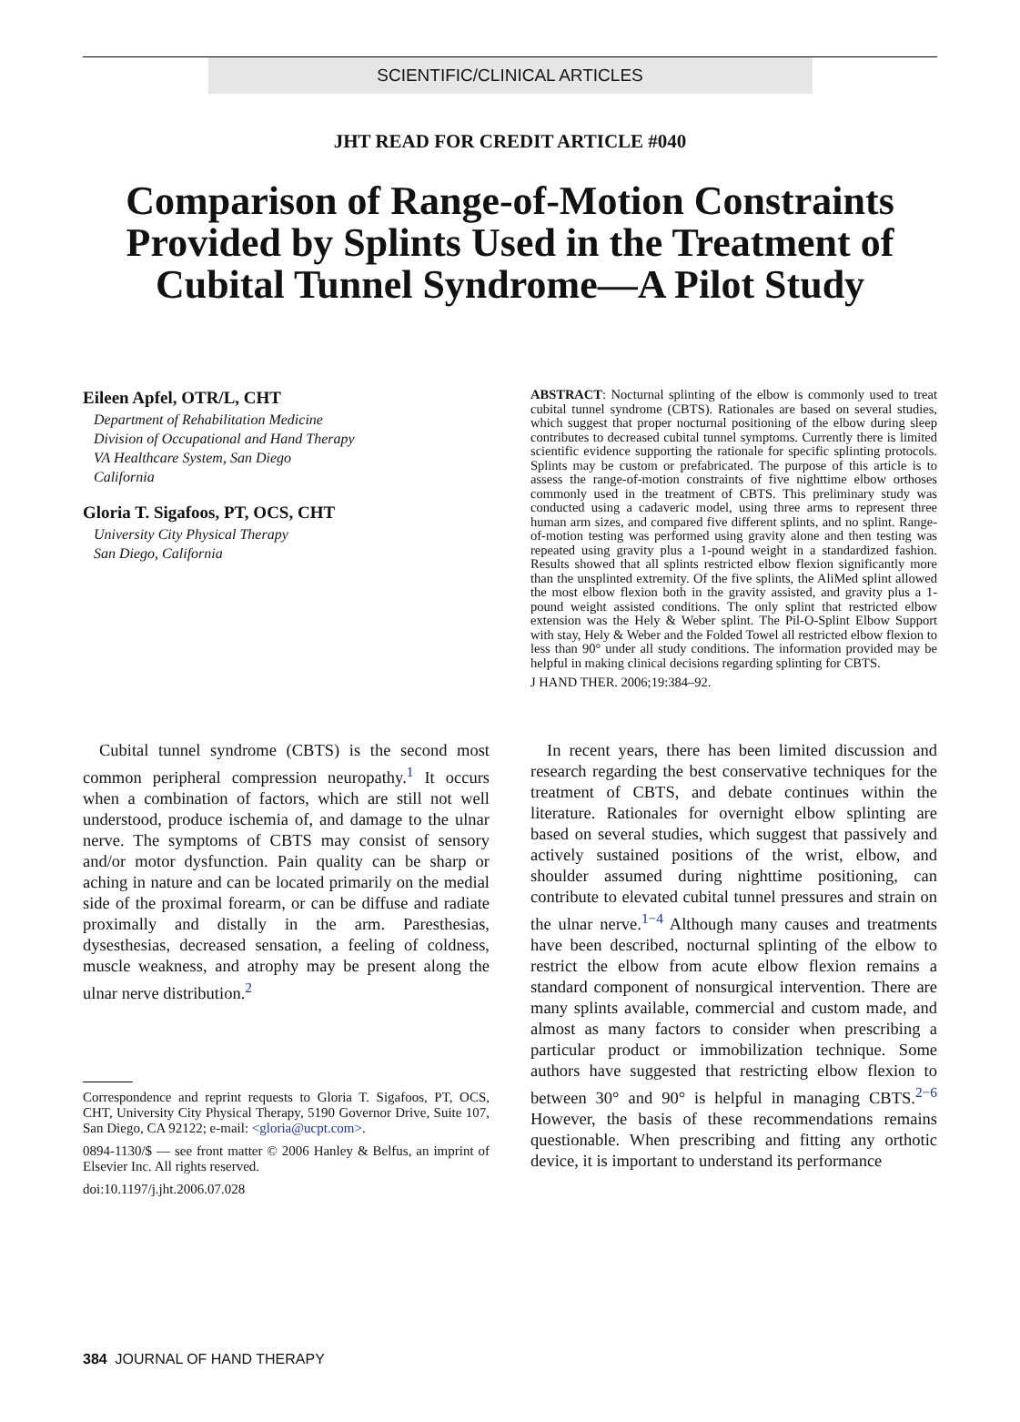SCIENTIFIC/CLINICAL ARTICLES
JHT READ FOR CREDIT ARTICLE #040
Comparison of Range-of-Motion Constraints Provided by Splints Used in the Treatment of Cubital Tunnel Syndrome—A Pilot Study
Eileen Apfel, OTR/L, CHT
Department of Rehabilitation Medicine
Division of Occupational and Hand Therapy
VA Healthcare System, San Diego
California
Gloria T. Sigafoos, PT, OCS, CHT
University City Physical Therapy
San Diego, California
ABSTRACT: Nocturnal splinting of the elbow is commonly used to treat cubital tunnel syndrome (CBTS). Rationales are based on several studies, which suggest that proper nocturnal positioning of the elbow during sleep contributes to decreased cubital tunnel symptoms. Currently there is limited scientific evidence supporting the rationale for specific splinting protocols. Splints may be custom or prefabricated. The purpose of this article is to assess the range-of-motion constraints of five nighttime elbow orthoses commonly used in the treatment of CBTS. This preliminary study was conducted using a cadaveric model, using three arms to represent three human arm sizes, and compared five different splints, and no splint. Range-of-motion testing was performed using gravity alone and then testing was repeated using gravity plus a 1-pound weight in a standardized fashion. Results showed that all splints restricted elbow flexion significantly more than the unsplinted extremity. Of the five splints, the AliMed splint allowed the most elbow flexion both in the gravity assisted, and gravity plus a 1-pound weight assisted conditions. The only splint that restricted elbow extension was the Hely & Weber splint. The Pil-O-Splint Elbow Support with stay, Hely & Weber and the Folded Towel all restricted elbow flexion to less than 90° under all study conditions. The information provided may be helpful in making clinical decisions regarding splinting for CBTS.
J HAND THER. 2006;19:384–92.
Cubital tunnel syndrome (CBTS) is the second most common peripheral compression neuropathy.<sup>1</sup> It occurs when a combination of factors, which are still not well understood, produce ischemia of, and damage to the ulnar nerve. The symptoms of CBTS may consist of sensory and/or motor dysfunction. Pain quality can be sharp or aching in nature and can be located primarily on the medial side of the proximal forearm, or can be diffuse and radiate proximally and distally in the arm. Paresthesias, dysesthesias, decreased sensation, a feeling of coldness, muscle weakness, and atrophy may be present along the ulnar nerve distribution.<sup>2</sup>
Correspondence and reprint requests to Gloria T. Sigafoos, PT, OCS, CHT, University City Physical Therapy, 5190 Governor Drive, Suite 107, San Diego, CA 92122; e-mail: <gloria@ucpt.com>.
0894-1130/$ — see front matter © 2006 Hanley & Belfus, an imprint of Elsevier Inc. All rights reserved.
doi:10.1197/j.jht.2006.07.028
In recent years, there has been limited discussion and research regarding the best conservative techniques for the treatment of CBTS, and debate continues within the literature. Rationales for overnight elbow splinting are based on several studies, which suggest that passively and actively sustained positions of the wrist, elbow, and shoulder assumed during nighttime positioning, can contribute to elevated cubital tunnel pressures and strain on the ulnar nerve.<sup>1−4</sup> Although many causes and treatments have been described, nocturnal splinting of the elbow to restrict the elbow from acute elbow flexion remains a standard component of nonsurgical intervention. There are many splints available, commercial and custom made, and almost as many factors to consider when prescribing a particular product or immobilization technique. Some authors have suggested that restricting elbow flexion to between 30° and 90° is helpful in managing CBTS.<sup>2−6</sup> However, the basis of these recommendations remains questionable. When prescribing and fitting any orthotic device, it is important to understand its performance
384 JOURNAL OF HAND THERAPY